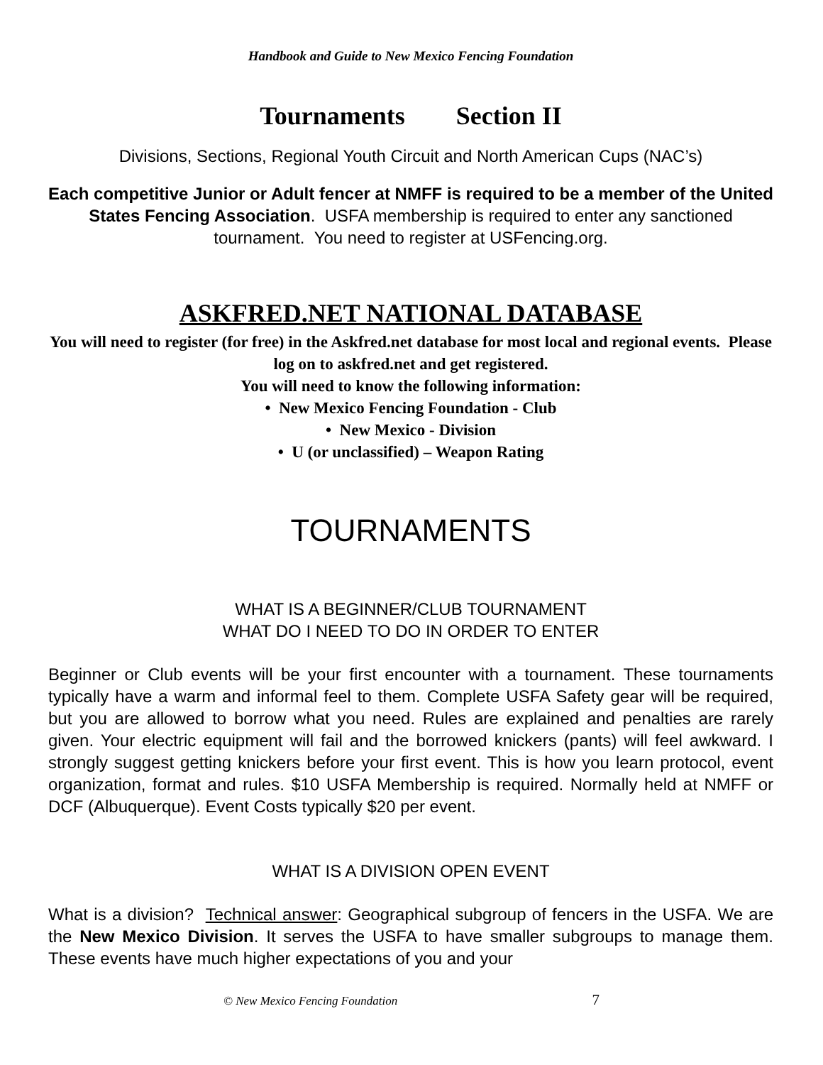Handbook and Guide to New Mexico Fencing Foundation
Tournaments Section II
Divisions, Sections, Regional Youth Circuit and North American Cups (NAC’s)
Each competitive Junior or Adult fencer at NMFF is required to be a member of the United States Fencing Association. USFA membership is required to enter any sanctioned tournament. You need to register at USFencing.org.
ASKFRED.NET NATIONAL DATABASE
You will need to register (for free) in the Askfred.net database for most local and regional events. Please log on to askfred.net and get registered.
You will need to know the following information:
• New Mexico Fencing Foundation - Club
• New Mexico - Division
• U (or unclassified) – Weapon Rating
TOURNAMENTS
WHAT IS A BEGINNER/CLUB TOURNAMENT
WHAT DO I NEED TO DO IN ORDER TO ENTER
Beginner or Club events will be your first encounter with a tournament. These tournaments typically have a warm and informal feel to them. Complete USFA Safety gear will be required, but you are allowed to borrow what you need. Rules are explained and penalties are rarely given. Your electric equipment will fail and the borrowed knickers (pants) will feel awkward. I strongly suggest getting knickers before your first event. This is how you learn protocol, event organization, format and rules. $10 USFA Membership is required. Normally held at NMFF or DCF (Albuquerque). Event Costs typically $20 per event.
WHAT IS A DIVISION OPEN EVENT
What is a division? Technical answer: Geographical subgroup of fencers in the USFA. We are the New Mexico Division. It serves the USFA to have smaller subgroups to manage them. These events have much higher expectations of you and your
© New Mexico Fencing Foundation 7